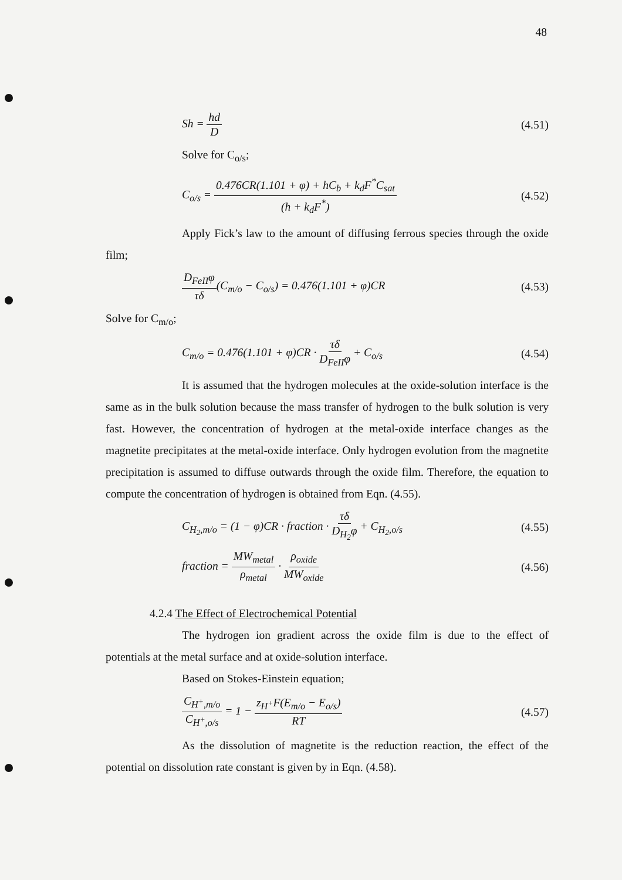48
Sh = hd D (4.51)
Solve for C<sub>o/s</sub>;
C<sub>o/s</sub> = 0.476CR(1.101 + φ) + hC<sub>b</sub> + k<sub>d</sub>F<sup>*</sup>C<sub>sat</sub> (h + k<sub>d</sub>F<sup>*</sup>) (4.52)
Apply Fick’s law to the amount of diffusing ferrous species through the oxide film;
D<sub>FeII</sub>φ τδ(C<sub>m/o</sub> − C<sub>o/s</sub>) = 0.476(1.101 + φ)CR (4.53)
Solve for C<sub>m/o</sub>;
C<sub>m/o</sub> = 0.476(1.101 + φ)CR · τδ D<sub>FeII</sub>φ + C<sub>o/s</sub> (4.54)
It is assumed that the hydrogen molecules at the oxide-solution interface is the same as in the bulk solution because the mass transfer of hydrogen to the bulk solution is very fast. However, the concentration of hydrogen at the metal-oxide interface changes as the magnetite precipitates at the metal-oxide interface. Only hydrogen evolution from the magnetite precipitation is assumed to diffuse outwards through the oxide film. Therefore, the equation to compute the concentration of hydrogen is obtained from Eqn. (4.55).
C<sub>H<sub>2</sub>,m/o</sub> = (1 − φ)CR · fraction · τδ D<sub>H<sub>2</sub></sub>φ + C<sub>H<sub>2</sub>,o/s</sub> (4.55)
fraction = MW<sub>metal</sub> ρ<sub>metal</sub> · ρ<sub>oxide</sub> MW<sub>oxide</sub> (4.56)
4.2.4 The Effect of Electrochemical Potential
The hydrogen ion gradient across the oxide film is due to the effect of potentials at the metal surface and at oxide-solution interface.
Based on Stokes-Einstein equation;
C<sub>H<sup>+</sup>,m/o</sub> C<sub>H<sup>+</sup>,o/s</sub> = 1 − z<sub>H<sup>+</sup></sub>F(E<sub>m/o</sub> − E<sub>o/s</sub>) RT (4.57)
As the dissolution of magnetite is the reduction reaction, the effect of the potential on dissolution rate constant is given by in Eqn. (4.58).